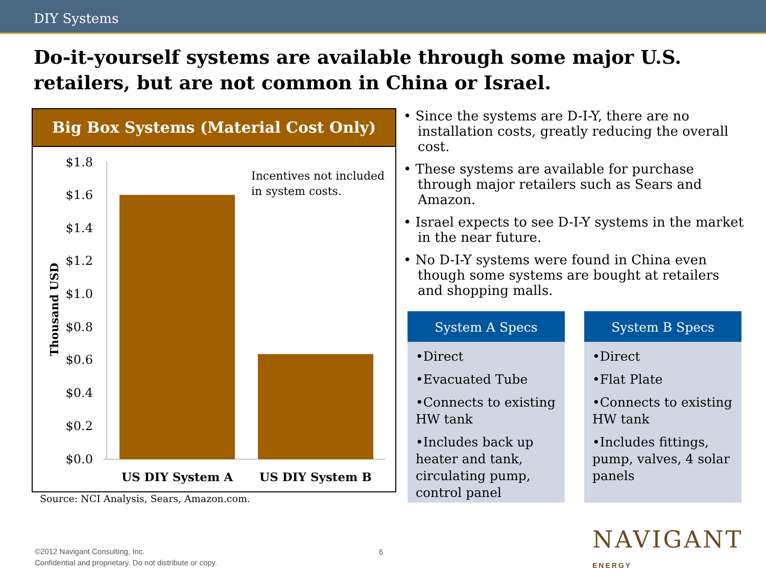DIY Systems
Do-it-yourself systems are available through some major U.S. retailers, but are not common in China or Israel.
Big Box Systems (Material Cost Only)
$1.8
$1.6
$1.4
$1.2
$1.0
$0.8
$0.6
$0.4
$0.2
$0.0
Thousand USD
Incentives not included
in system costs.
US DIY System A
US DIY System B
Source: NCI Analysis, Sears, Amazon.com.
• Since the systems are D-I-Y, there are no installation costs, greatly reducing the overall cost.
• These systems are available for purchase through major retailers such as Sears and Amazon.
• Israel expects to see D-I-Y systems in the market in the near future.
• No D-I-Y systems were found in China even though some systems are bought at retailers and shopping malls.
System A Specs
•Direct
•Evacuated Tube
•Connects to existing HW tank
•Includes back up heater and tank, circulating pump, control panel
System B Specs
•Direct
•Flat Plate
•Connects to existing HW tank
•Includes fittings, pump, valves, 4 solar panels
©2012 Navigant Consulting, Inc.
Confidential and proprietary. Do not distribute or copy.
6 NAVIGANT
ENERGY